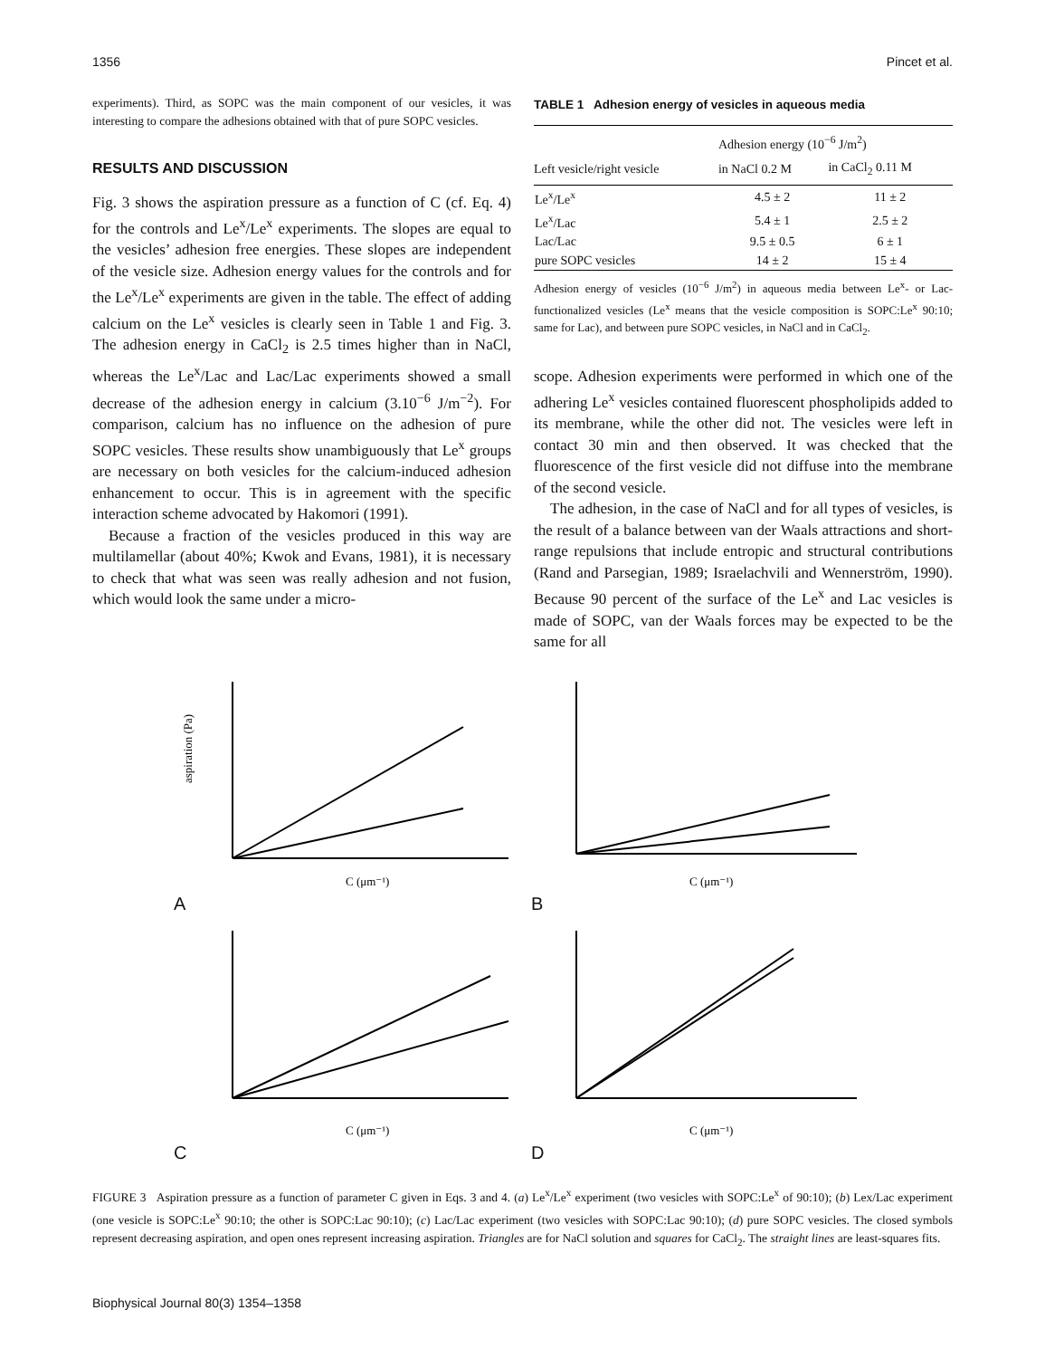1356 Pincet et al.
experiments). Third, as SOPC was the main component of our vesicles, it was interesting to compare the adhesions obtained with that of pure SOPC vesicles.
RESULTS AND DISCUSSION
Fig. 3 shows the aspiration pressure as a function of C (cf. Eq. 4) for the controls and Le<sup>x</sup>/Le<sup>x</sup> experiments. The slopes are equal to the vesicles’ adhesion free energies. These slopes are independent of the vesicle size. Adhesion energy values for the controls and for the Le<sup>x</sup>/Le<sup>x</sup> experiments are given in the table. The effect of adding calcium on the Le<sup>x</sup> vesicles is clearly seen in Table 1 and Fig. 3. The adhesion energy in CaCl<sub>2</sub> is 2.5 times higher than in NaCl, whereas the Le<sup>x</sup>/Lac and Lac/Lac experiments showed a small decrease of the adhesion energy in calcium (3.10<sup>−6</sup> J/m<sup>−2</sup>). For comparison, calcium has no influence on the adhesion of pure SOPC vesicles. These results show unambiguously that Le<sup>x</sup> groups are necessary on both vesicles for the calcium-induced adhesion enhancement to occur. This is in agreement with the specific interaction scheme advocated by Hakomori (1991).
Because a fraction of the vesicles produced in this way are multilamellar (about 40%; Kwok and Evans, 1981), it is necessary to check that what was seen was really adhesion and not fusion, which would look the same under a micro-
TABLE 1 Adhesion energy of vesicles in aqueous media
| | Adhesion energy (10<sup>−6</sup> J/m<sup>2</sup>) | |
| --- | --- | --- |
| Left vesicle/right vesicle | in NaCl 0.2 M | in CaCl<sub>2</sub> 0.11 M |
| Le<sup>x</sup>/Le<sup>x</sup> | 4.5 ± 2 | 11 ± 2 |
| Le<sup>x</sup>/Lac | 5.4 ± 1 | 2.5 ± 2 |
| Lac/Lac | 9.5 ± 0.5 | 6 ± 1 |
| pure SOPC vesicles | 14 ± 2 | 15 ± 4 |
Adhesion energy of vesicles (10<sup>−6</sup> J/m<sup>2</sup>) in aqueous media between Le<sup>x</sup>- or Lac-functionalized vesicles (Le<sup>x</sup> means that the vesicle composition is SOPC:Le<sup>x</sup> 90:10; same for Lac), and between pure SOPC vesicles, in NaCl and in CaCl<sub>2</sub>.
scope. Adhesion experiments were performed in which one of the adhering Le<sup>x</sup> vesicles contained fluorescent phospholipids added to its membrane, while the other did not. The vesicles were left in contact 30 min and then observed. It was checked that the fluorescence of the first vesicle did not diffuse into the membrane of the second vesicle.
The adhesion, in the case of NaCl and for all types of vesicles, is the result of a balance between van der Waals attractions and short-range repulsions that include entropic and structural contributions (Rand and Parsegian, 1989; Israelachvili and Wennerström, 1990). Because 90 percent of the surface of the Le<sup>x</sup> and Lac vesicles is made of SOPC, van der Waals forces may be expected to be the same for all
aspiration (Pa)
C (μm⁻¹)
A
C (μm⁻¹)
B
C (μm⁻¹)
C
C (μm⁻¹)
D
FIGURE 3 Aspiration pressure as a function of parameter C given in Eqs. 3 and 4. (a) Le<sup>x</sup>/Le<sup>x</sup> experiment (two vesicles with SOPC:Le<sup>x</sup> of 90:10); (b) Lex/Lac experiment (one vesicle is SOPC:Le<sup>x</sup> 90:10; the other is SOPC:Lac 90:10); (c) Lac/Lac experiment (two vesicles with SOPC:Lac 90:10); (d) pure SOPC vesicles. The closed symbols represent decreasing aspiration, and open ones represent increasing aspiration. Triangles are for NaCl solution and squares for CaCl<sub>2</sub>. The straight lines are least-squares fits.
Biophysical Journal 80(3) 1354–1358